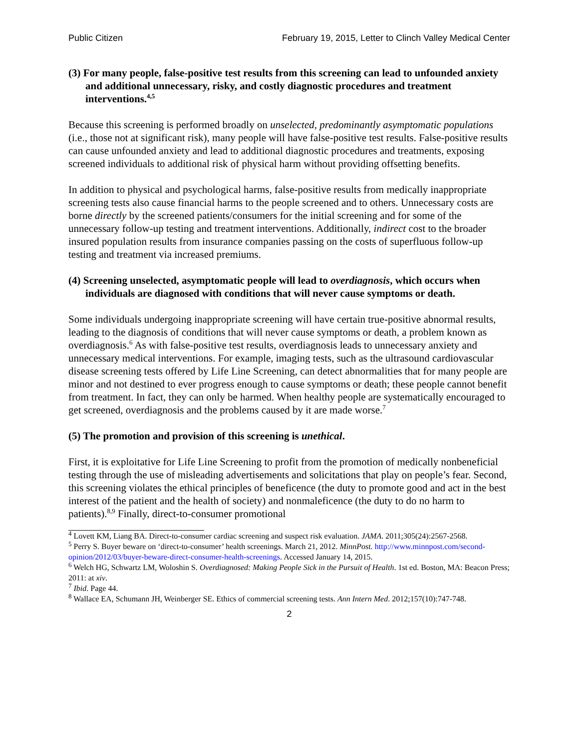Public Citizen February 19, 2015, Letter to Clinch Valley Medical Center
(3) For many people, false-positive test results from this screening can lead to unfounded anxiety and additional unnecessary, risky, and costly diagnostic procedures and treatment interventions.<sup>4,5</sup>
Because this screening is performed broadly on unselected, predominantly asymptomatic populations (i.e., those not at significant risk), many people will have false-positive test results. False-positive results can cause unfounded anxiety and lead to additional diagnostic procedures and treatments, exposing screened individuals to additional risk of physical harm without providing offsetting benefits.
In addition to physical and psychological harms, false-positive results from medically inappropriate screening tests also cause financial harms to the people screened and to others. Unnecessary costs are borne directly by the screened patients/consumers for the initial screening and for some of the unnecessary follow-up testing and treatment interventions. Additionally, indirect cost to the broader insured population results from insurance companies passing on the costs of superfluous follow-up testing and treatment via increased premiums.
(4) Screening unselected, asymptomatic people will lead to overdiagnosis, which occurs when individuals are diagnosed with conditions that will never cause symptoms or death.
Some individuals undergoing inappropriate screening will have certain true-positive abnormal results, leading to the diagnosis of conditions that will never cause symptoms or death, a problem known as overdiagnosis.<sup>6</sup> As with false-positive test results, overdiagnosis leads to unnecessary anxiety and unnecessary medical interventions. For example, imaging tests, such as the ultrasound cardiovascular disease screening tests offered by Life Line Screening, can detect abnormalities that for many people are minor and not destined to ever progress enough to cause symptoms or death; these people cannot benefit from treatment. In fact, they can only be harmed. When healthy people are systematically encouraged to get screened, overdiagnosis and the problems caused by it are made worse.<sup>7</sup>
(5) The promotion and provision of this screening is unethical.
First, it is exploitative for Life Line Screening to profit from the promotion of medically nonbeneficial testing through the use of misleading advertisements and solicitations that play on people’s fear. Second, this screening violates the ethical principles of beneficence (the duty to promote good and act in the best interest of the patient and the health of society) and nonmaleficence (the duty to do no harm to patients).<sup>8,9</sup> Finally, direct-to-consumer promotional
<sup>4</sup> Lovett KM, Liang BA. Direct-to-consumer cardiac screening and suspect risk evaluation. JAMA. 2011;305(24):2567-2568.
<sup>5</sup> Perry S. Buyer beware on ‘direct-to-consumer’ health screenings. March 21, 2012. MinnPost. http://www.minnpost.com/second-opinion/2012/03/buyer-beware-direct-consumer-health-screenings. Accessed January 14, 2015.
<sup>6</sup> Welch HG, Schwartz LM, Woloshin S. Overdiagnosed: Making People Sick in the Pursuit of Health. 1st ed. Boston, MA: Beacon Press; 2011: at xiv.
<sup>7</sup> Ibid. Page 44.
<sup>8</sup> Wallace EA, Schumann JH, Weinberger SE. Ethics of commercial screening tests. Ann Intern Med. 2012;157(10):747-748.
2